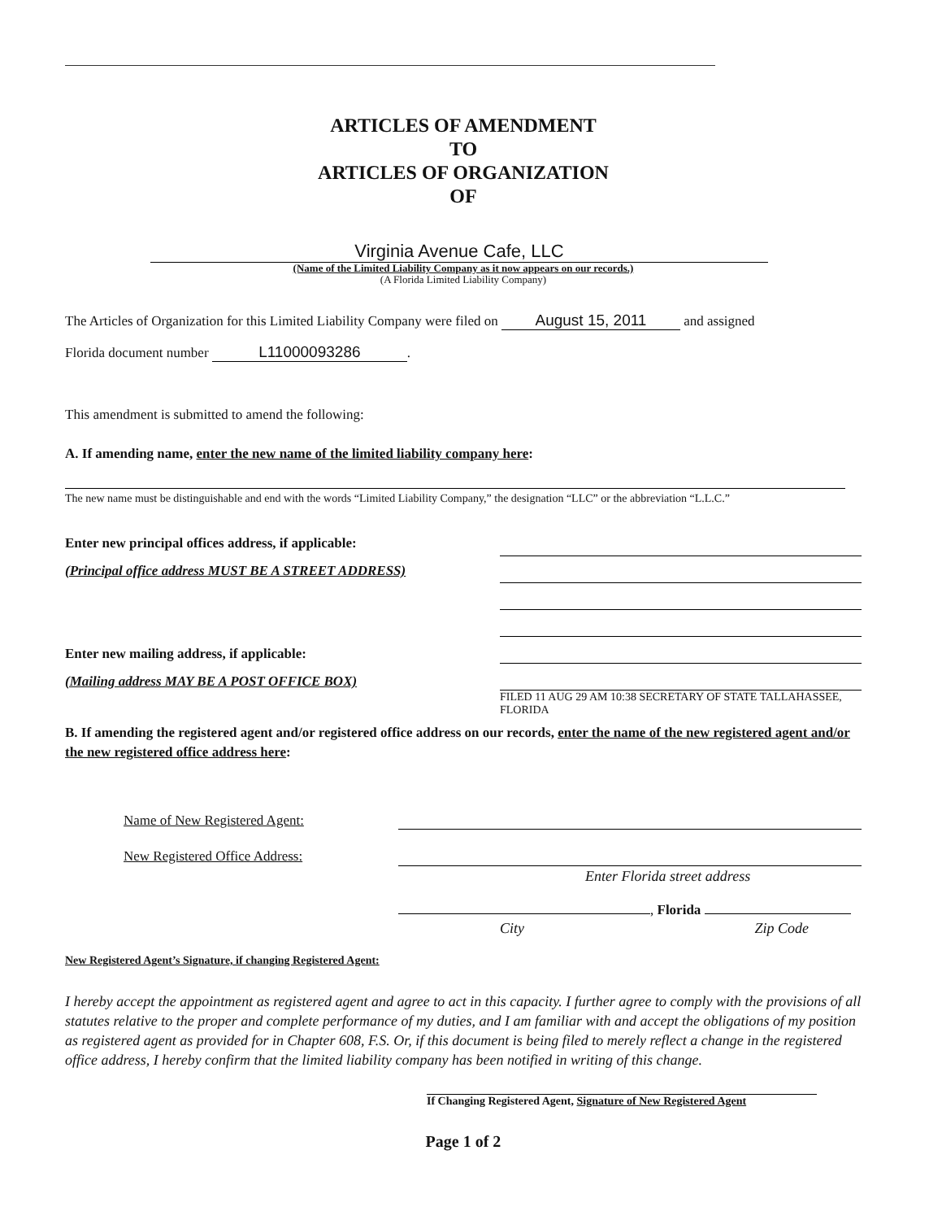ARTICLES OF AMENDMENT
TO
ARTICLES OF ORGANIZATION
OF
Virginia Avenue Cafe, LLC
(Name of the Limited Liability Company as it now appears on our records.)
(A Florida Limited Liability Company)
The Articles of Organization for this Limited Liability Company were filed on August 15, 2011 and assigned
Florida document number L11000093286.
This amendment is submitted to amend the following:
A. If amending name, enter the new name of the limited liability company here:
The new name must be distinguishable and end with the words “Limited Liability Company,” the designation “LLC” or the abbreviation “L.L.C.”
Enter new principal offices address, if applicable:
(Principal office address MUST BE A STREET ADDRESS)
Enter new mailing address, if applicable:
(Mailing address MAY BE A POST OFFICE BOX)
FILED 11 AUG 29 AM 10:38 SECRETARY OF STATE TALLAHASSEE, FLORIDA
B. If amending the registered agent and/or registered office address on our records, enter the name of the new registered agent and/or the new registered office address here:
Name of New Registered Agent:
New Registered Office Address:
Enter Florida street address
, Florida
City Zip Code
New Registered Agent’s Signature, if changing Registered Agent:
I hereby accept the appointment as registered agent and agree to act in this capacity. I further agree to comply with the provisions of all statutes relative to the proper and complete performance of my duties, and I am familiar with and accept the obligations of my position as registered agent as provided for in Chapter 608, F.S. Or, if this document is being filed to merely reflect a change in the registered office address, I hereby confirm that the limited liability company has been notified in writing of this change.
If Changing Registered Agent, Signature of New Registered Agent
Page 1 of 2